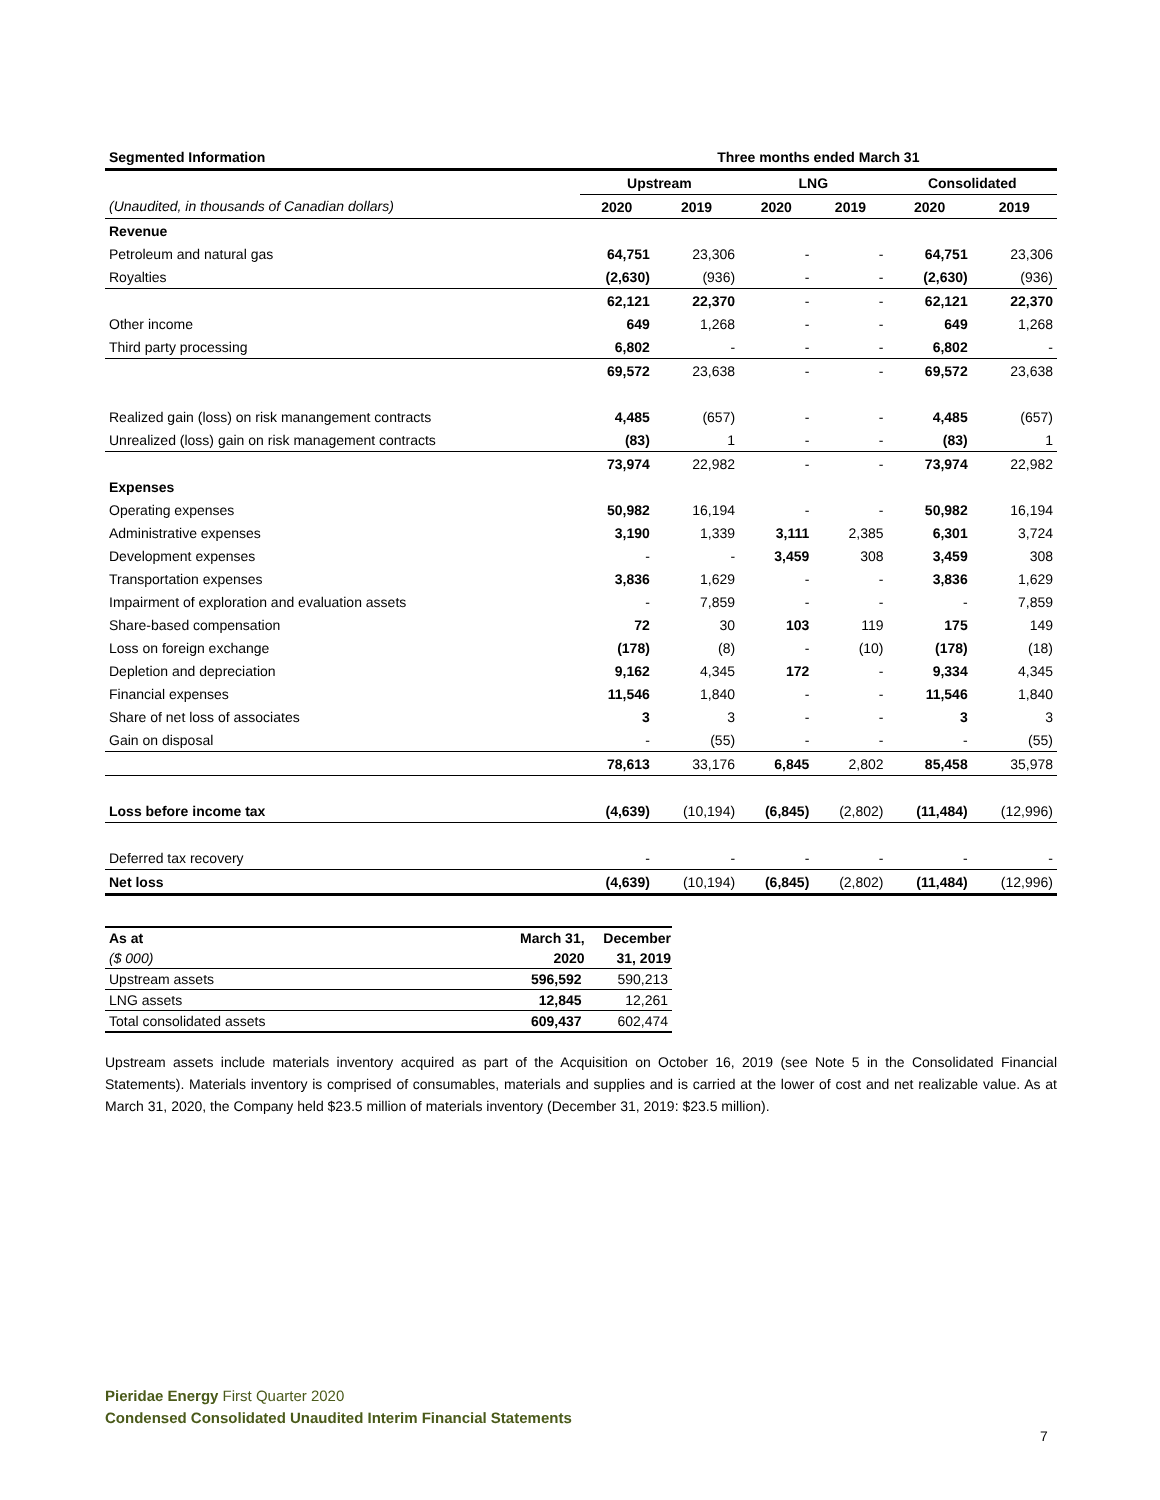| Segmented Information | Three months ended March 31 | | | | | |
| --- | --- | --- | --- | --- | --- | --- |
| | Upstream | | LNG | | Consolidated | |
| (Unaudited, in thousands of Canadian dollars) | 2020 | 2019 | 2020 | 2019 | 2020 | 2019 |
| Revenue | | | | | | |
| Petroleum and natural gas | 64,751 | 23,306 | - | - | 64,751 | 23,306 |
| Royalties | (2,630) | (936) | - | - | (2,630) | (936) |
| | 62,121 | 22,370 | - | - | 62,121 | 22,370 |
| Other income | 649 | 1,268 | - | - | 649 | 1,268 |
| Third party processing | 6,802 | - | - | - | 6,802 | - |
| | 69,572 | 23,638 | - | - | 69,572 | 23,638 |
| Realized gain (loss) on risk manangement contracts | 4,485 | (657) | - | - | 4,485 | (657) |
| Unrealized (loss) gain on risk management contracts | (83) | 1 | - | - | (83) | 1 |
| | 73,974 | 22,982 | - | - | 73,974 | 22,982 |
| Expenses | | | | | | |
| Operating expenses | 50,982 | 16,194 | - | - | 50,982 | 16,194 |
| Administrative expenses | 3,190 | 1,339 | 3,111 | 2,385 | 6,301 | 3,724 |
| Development expenses | - | - | 3,459 | 308 | 3,459 | 308 |
| Transportation expenses | 3,836 | 1,629 | - | - | 3,836 | 1,629 |
| Impairment of exploration and evaluation assets | - | 7,859 | - | - | - | 7,859 |
| Share-based compensation | 72 | 30 | 103 | 119 | 175 | 149 |
| Loss on foreign exchange | (178) | (8) | - | (10) | (178) | (18) |
| Depletion and depreciation | 9,162 | 4,345 | 172 | - | 9,334 | 4,345 |
| Financial expenses | 11,546 | 1,840 | - | - | 11,546 | 1,840 |
| Share of net loss of associates | 3 | 3 | - | - | 3 | 3 |
| Gain on disposal | - | (55) | - | - | - | (55) |
| | 78,613 | 33,176 | 6,845 | 2,802 | 85,458 | 35,978 |
| Loss before income tax | (4,639) | (10,194) | (6,845) | (2,802) | (11,484) | (12,996) |
| Deferred tax recovery | - | - | - | - | - | - |
| Net loss | (4,639) | (10,194) | (6,845) | (2,802) | (11,484) | (12,996) |
| As at | March 31, | December |
| ($ 000) | 2020 | 31, 2019 |
| Upstream assets | 596,592 | 590,213 |
| LNG assets | 12,845 | 12,261 |
| Total consolidated assets | 609,437 | 602,474 |
Upstream assets include materials inventory acquired as part of the Acquisition on October 16, 2019 (see Note 5 in the Consolidated Financial Statements). Materials inventory is comprised of consumables, materials and supplies and is carried at the lower of cost and net realizable value. As at March 31, 2020, the Company held $23.5 million of materials inventory (December 31, 2019: $23.5 million).
Pieridae Energy First Quarter 2020
Condensed Consolidated Unaudited Interim Financial Statements
7